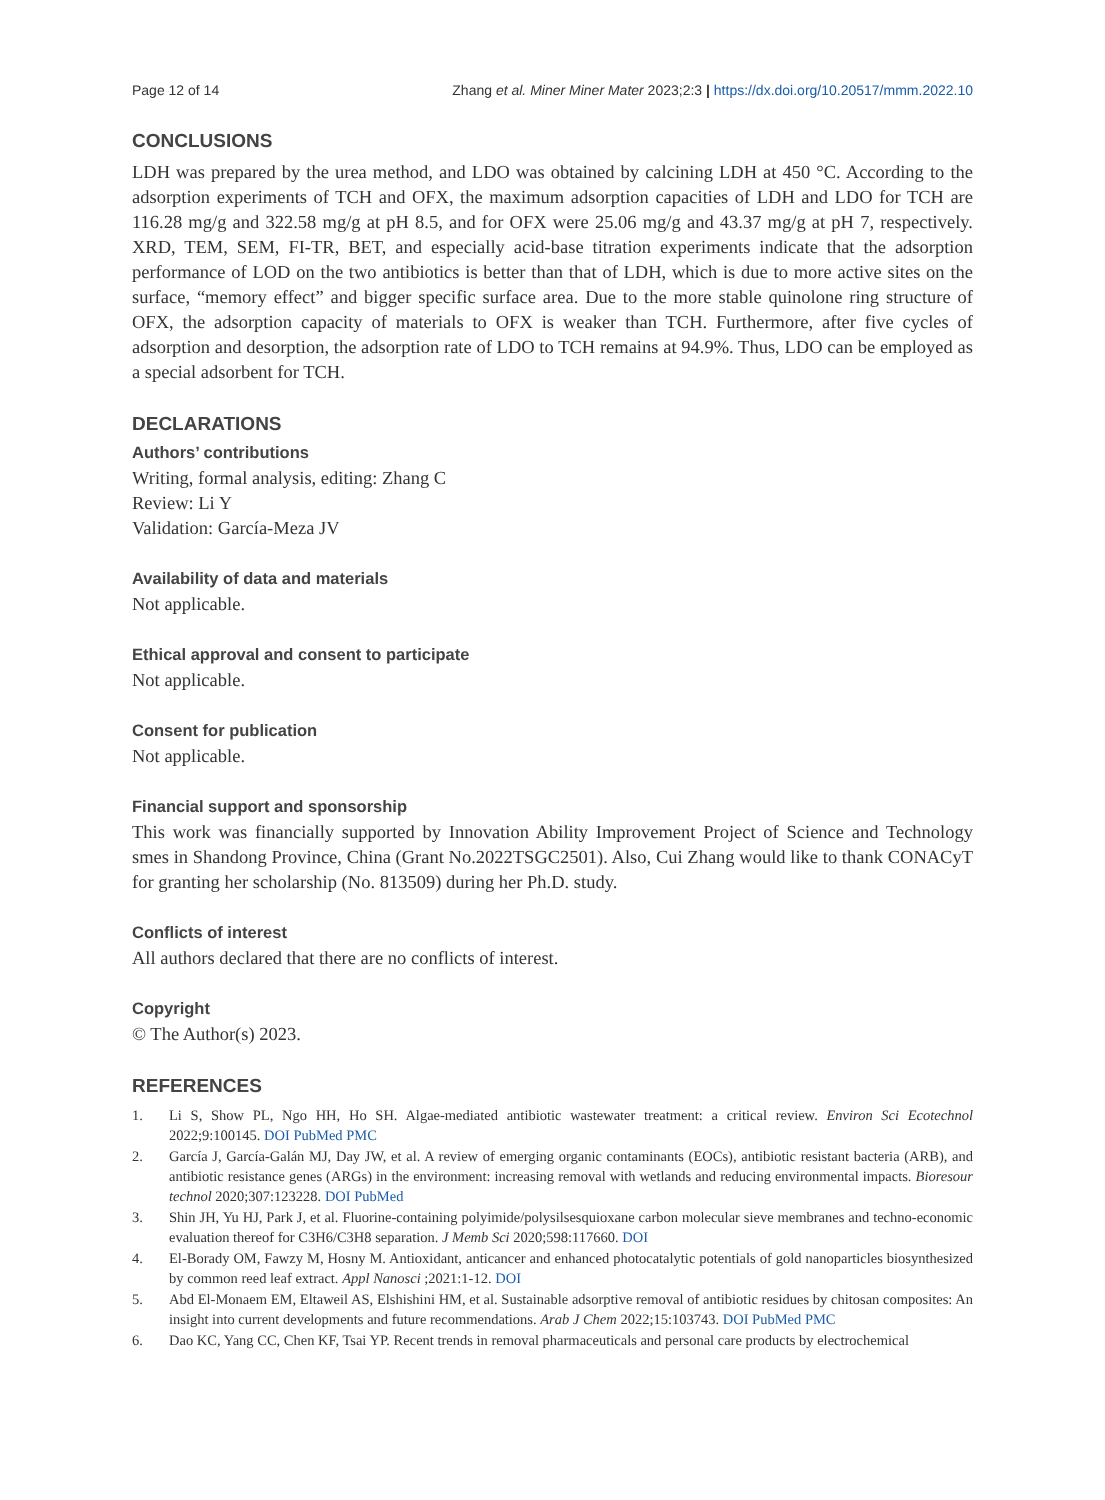Page 12 of 14 Zhang et al. Miner Miner Mater 2023;2:3 | https://dx.doi.org/10.20517/mmm.2022.10
CONCLUSIONS
LDH was prepared by the urea method, and LDO was obtained by calcining LDH at 450 °C. According to the adsorption experiments of TCH and OFX, the maximum adsorption capacities of LDH and LDO for TCH are 116.28 mg/g and 322.58 mg/g at pH 8.5, and for OFX were 25.06 mg/g and 43.37 mg/g at pH 7, respectively. XRD, TEM, SEM, FI-TR, BET, and especially acid-base titration experiments indicate that the adsorption performance of LOD on the two antibiotics is better than that of LDH, which is due to more active sites on the surface, “memory effect” and bigger specific surface area. Due to the more stable quinolone ring structure of OFX, the adsorption capacity of materials to OFX is weaker than TCH. Furthermore, after five cycles of adsorption and desorption, the adsorption rate of LDO to TCH remains at 94.9%. Thus, LDO can be employed as a special adsorbent for TCH.
DECLARATIONS
Authors’ contributions
Writing, formal analysis, editing: Zhang C
Review: Li Y
Validation: García-Meza JV
Availability of data and materials
Not applicable.
Ethical approval and consent to participate
Not applicable.
Consent for publication
Not applicable.
Financial support and sponsorship
This work was financially supported by Innovation Ability Improvement Project of Science and Technology smes in Shandong Province, China (Grant No.2022TSGC2501). Also, Cui Zhang would like to thank CONACyT for granting her scholarship (No. 813509) during her Ph.D. study.
Conflicts of interest
All authors declared that there are no conflicts of interest.
Copyright
© The Author(s) 2023.
REFERENCES
1. Li S, Show PL, Ngo HH, Ho SH. Algae-mediated antibiotic wastewater treatment: a critical review. Environ Sci Ecotechnol 2022;9:100145. DOI PubMed PMC
2. García J, García-Galán MJ, Day JW, et al. A review of emerging organic contaminants (EOCs), antibiotic resistant bacteria (ARB), and antibiotic resistance genes (ARGs) in the environment: increasing removal with wetlands and reducing environmental impacts. Bioresour technol 2020;307:123228. DOI PubMed
3. Shin JH, Yu HJ, Park J, et al. Fluorine-containing polyimide/polysilsesquioxane carbon molecular sieve membranes and techno-economic evaluation thereof for C3H6/C3H8 separation. J Memb Sci 2020;598:117660. DOI
4. El-Borady OM, Fawzy M, Hosny M. Antioxidant, anticancer and enhanced photocatalytic potentials of gold nanoparticles biosynthesized by common reed leaf extract. Appl Nanosci ;2021:1-12. DOI
5. Abd El-Monaem EM, Eltaweil AS, Elshishini HM, et al. Sustainable adsorptive removal of antibiotic residues by chitosan composites: An insight into current developments and future recommendations. Arab J Chem 2022;15:103743. DOI PubMed PMC
6. Dao KC, Yang CC, Chen KF, Tsai YP. Recent trends in removal pharmaceuticals and personal care products by electrochemical